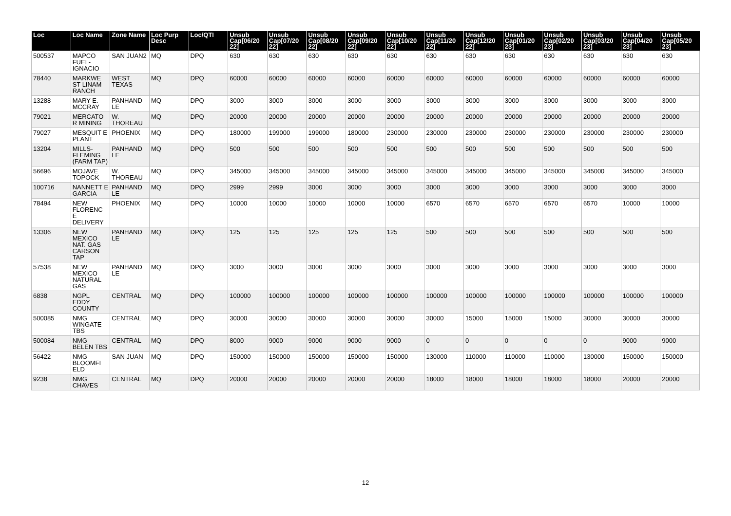| Loc | Loc Name | Zone Name | Loc Purp Desc | Loc/QTI | Unsub Cap[06/20 22] | Unsub Cap[07/20 22] | Unsub Cap[08/20 22] | Unsub Cap[09/20 22] | Unsub Cap[10/20 22] | Unsub Cap[11/20 22] | Unsub Cap[12/20 22] | Unsub Cap[01/20 23] | Unsub Cap[02/20 23] | Unsub Cap[03/20 23] | Unsub Cap[04/20 23] | Unsub Cap[05/20 23] |
| --- | --- | --- | --- | --- | --- | --- | --- | --- | --- | --- | --- | --- | --- | --- | --- | --- |
| 500537 | MAPCO FUEL-IGNACIO | SAN JUAN2 | MQ | DPQ | 630 | 630 | 630 | 630 | 630 | 630 | 630 | 630 | 630 | 630 | 630 | 630 |
| 78440 | MARKWE ST LINAM RANCH | WEST TEXAS | MQ | DPQ | 60000 | 60000 | 60000 | 60000 | 60000 | 60000 | 60000 | 60000 | 60000 | 60000 | 60000 | 60000 |
| 13288 | MARY E. MCCRAY | PANHAND LE | MQ | DPQ | 3000 | 3000 | 3000 | 3000 | 3000 | 3000 | 3000 | 3000 | 3000 | 3000 | 3000 | 3000 |
| 79021 | MERCATO R MINING | W. THOREAU | MQ | DPQ | 20000 | 20000 | 20000 | 20000 | 20000 | 20000 | 20000 | 20000 | 20000 | 20000 | 20000 | 20000 |
| 79027 | MESQUIT E PLANT | PHOENIX | MQ | DPQ | 180000 | 199000 | 199000 | 180000 | 230000 | 230000 | 230000 | 230000 | 230000 | 230000 | 230000 | 230000 |
| 13204 | MILLS-FLEMING (FARM TAP) | PANHAND LE | MQ | DPQ | 500 | 500 | 500 | 500 | 500 | 500 | 500 | 500 | 500 | 500 | 500 | 500 |
| 56696 | MOJAVE TOPOCK | W. THOREAU | MQ | DPQ | 345000 | 345000 | 345000 | 345000 | 345000 | 345000 | 345000 | 345000 | 345000 | 345000 | 345000 | 345000 |
| 100716 | NANNETT E GARCIA | PANHAND LE | MQ | DPQ | 2999 | 2999 | 3000 | 3000 | 3000 | 3000 | 3000 | 3000 | 3000 | 3000 | 3000 | 3000 |
| 78494 | NEW FLORENC E DELIVERY | PHOENIX | MQ | DPQ | 10000 | 10000 | 10000 | 10000 | 10000 | 6570 | 6570 | 6570 | 6570 | 6570 | 10000 | 10000 |
| 13306 | NEW MEXICO NAT. GAS CARSON TAP | PANHAND LE | MQ | DPQ | 125 | 125 | 125 | 125 | 125 | 500 | 500 | 500 | 500 | 500 | 500 | 500 |
| 57538 | NEW MEXICO NATURAL GAS | PANHAND LE | MQ | DPQ | 3000 | 3000 | 3000 | 3000 | 3000 | 3000 | 3000 | 3000 | 3000 | 3000 | 3000 | 3000 |
| 6838 | NGPL EDDY COUNTY | CENTRAL | MQ | DPQ | 100000 | 100000 | 100000 | 100000 | 100000 | 100000 | 100000 | 100000 | 100000 | 100000 | 100000 | 100000 |
| 500085 | NMG WINGATE TBS | CENTRAL | MQ | DPQ | 30000 | 30000 | 30000 | 30000 | 30000 | 30000 | 15000 | 15000 | 15000 | 30000 | 30000 | 30000 |
| 500084 | NMG BELEN TBS | CENTRAL | MQ | DPQ | 8000 | 9000 | 9000 | 9000 | 9000 | 0 | 0 | 0 | 0 | 0 | 9000 | 9000 |
| 56422 | NMG BLOOMFI ELD | SAN JUAN | MQ | DPQ | 150000 | 150000 | 150000 | 150000 | 150000 | 130000 | 110000 | 110000 | 110000 | 130000 | 150000 | 150000 |
| 9238 | NMG CHAVES | CENTRAL | MQ | DPQ | 20000 | 20000 | 20000 | 20000 | 20000 | 18000 | 18000 | 18000 | 18000 | 18000 | 20000 | 20000 |
12